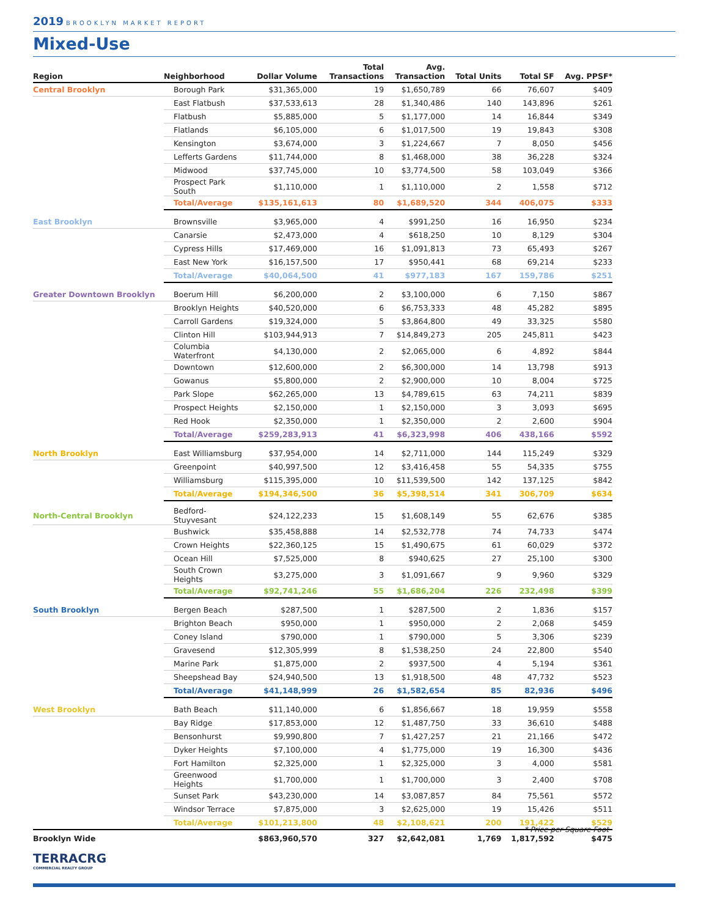2019 BROOKLYN MARKET REPORT
Mixed-Use
| Region | Neighborhood | Dollar Volume | Total Transactions | Avg. Transaction | Total Units | Total SF | Avg. PPSF* |
| --- | --- | --- | --- | --- | --- | --- | --- |
| Central Brooklyn | Borough Park | $31,365,000 | 19 | $1,650,789 | 66 | 76,607 | $409 |
| | East Flatbush | $37,533,613 | 28 | $1,340,486 | 140 | 143,896 | $261 |
| | Flatbush | $5,885,000 | 5 | $1,177,000 | 14 | 16,844 | $349 |
| | Flatlands | $6,105,000 | 6 | $1,017,500 | 19 | 19,843 | $308 |
| | Kensington | $3,674,000 | 3 | $1,224,667 | 7 | 8,050 | $456 |
| | Lefferts Gardens | $11,744,000 | 8 | $1,468,000 | 38 | 36,228 | $324 |
| | Midwood | $37,745,000 | 10 | $3,774,500 | 58 | 103,049 | $366 |
| | Prospect Park South | $1,110,000 | 1 | $1,110,000 | 2 | 1,558 | $712 |
| | Total/Average | $135,161,613 | 80 | $1,689,520 | 344 | 406,075 | $333 |
| East Brooklyn | Brownsville | $3,965,000 | 4 | $991,250 | 16 | 16,950 | $234 |
| | Canarsie | $2,473,000 | 4 | $618,250 | 10 | 8,129 | $304 |
| | Cypress Hills | $17,469,000 | 16 | $1,091,813 | 73 | 65,493 | $267 |
| | East New York | $16,157,500 | 17 | $950,441 | 68 | 69,214 | $233 |
| | Total/Average | $40,064,500 | 41 | $977,183 | 167 | 159,786 | $251 |
| Greater Downtown Brooklyn | Boerum Hill | $6,200,000 | 2 | $3,100,000 | 6 | 7,150 | $867 |
| | Brooklyn Heights | $40,520,000 | 6 | $6,753,333 | 48 | 45,282 | $895 |
| | Carroll Gardens | $19,324,000 | 5 | $3,864,800 | 49 | 33,325 | $580 |
| | Clinton Hill | $103,944,913 | 7 | $14,849,273 | 205 | 245,811 | $423 |
| | Columbia Waterfront | $4,130,000 | 2 | $2,065,000 | 6 | 4,892 | $844 |
| | Downtown | $12,600,000 | 2 | $6,300,000 | 14 | 13,798 | $913 |
| | Gowanus | $5,800,000 | 2 | $2,900,000 | 10 | 8,004 | $725 |
| | Park Slope | $62,265,000 | 13 | $4,789,615 | 63 | 74,211 | $839 |
| | Prospect Heights | $2,150,000 | 1 | $2,150,000 | 3 | 3,093 | $695 |
| | Red Hook | $2,350,000 | 1 | $2,350,000 | 2 | 2,600 | $904 |
| | Total/Average | $259,283,913 | 41 | $6,323,998 | 406 | 438,166 | $592 |
| North Brooklyn | East Williamsburg | $37,954,000 | 14 | $2,711,000 | 144 | 115,249 | $329 |
| | Greenpoint | $40,997,500 | 12 | $3,416,458 | 55 | 54,335 | $755 |
| | Williamsburg | $115,395,000 | 10 | $11,539,500 | 142 | 137,125 | $842 |
| | Total/Average | $194,346,500 | 36 | $5,398,514 | 341 | 306,709 | $634 |
| North-Central Brooklyn | Bedford-Stuyvesant | $24,122,233 | 15 | $1,608,149 | 55 | 62,676 | $385 |
| | Bushwick | $35,458,888 | 14 | $2,532,778 | 74 | 74,733 | $474 |
| | Crown Heights | $22,360,125 | 15 | $1,490,675 | 61 | 60,029 | $372 |
| | Ocean Hill | $7,525,000 | 8 | $940,625 | 27 | 25,100 | $300 |
| | South Crown Heights | $3,275,000 | 3 | $1,091,667 | 9 | 9,960 | $329 |
| | Total/Average | $92,741,246 | 55 | $1,686,204 | 226 | 232,498 | $399 |
| South Brooklyn | Bergen Beach | $287,500 | 1 | $287,500 | 2 | 1,836 | $157 |
| | Brighton Beach | $950,000 | 1 | $950,000 | 2 | 2,068 | $459 |
| | Coney Island | $790,000 | 1 | $790,000 | 5 | 3,306 | $239 |
| | Gravesend | $12,305,999 | 8 | $1,538,250 | 24 | 22,800 | $540 |
| | Marine Park | $1,875,000 | 2 | $937,500 | 4 | 5,194 | $361 |
| | Sheepshead Bay | $24,940,500 | 13 | $1,918,500 | 48 | 47,732 | $523 |
| | Total/Average | $41,148,999 | 26 | $1,582,654 | 85 | 82,936 | $496 |
| West Brooklyn | Bath Beach | $11,140,000 | 6 | $1,856,667 | 18 | 19,959 | $558 |
| | Bay Ridge | $17,853,000 | 12 | $1,487,750 | 33 | 36,610 | $488 |
| | Bensonhurst | $9,990,800 | 7 | $1,427,257 | 21 | 21,166 | $472 |
| | Dyker Heights | $7,100,000 | 4 | $1,775,000 | 19 | 16,300 | $436 |
| | Fort Hamilton | $2,325,000 | 1 | $2,325,000 | 3 | 4,000 | $581 |
| | Greenwood Heights | $1,700,000 | 1 | $1,700,000 | 3 | 2,400 | $708 |
| | Sunset Park | $43,230,000 | 14 | $3,087,857 | 84 | 75,561 | $572 |
| | Windsor Terrace | $7,875,000 | 3 | $2,625,000 | 19 | 15,426 | $511 |
| | Total/Average | $101,213,800 | 48 | $2,108,621 | 200 | 191,422 | $529 |
| Brooklyn Wide | | $863,960,570 | 327 | $2,642,081 | 1,769 | 1,817,592 | $475 |
* Price per Square Foot
TERRACRG
COMMERCIAL REALTY GROUP